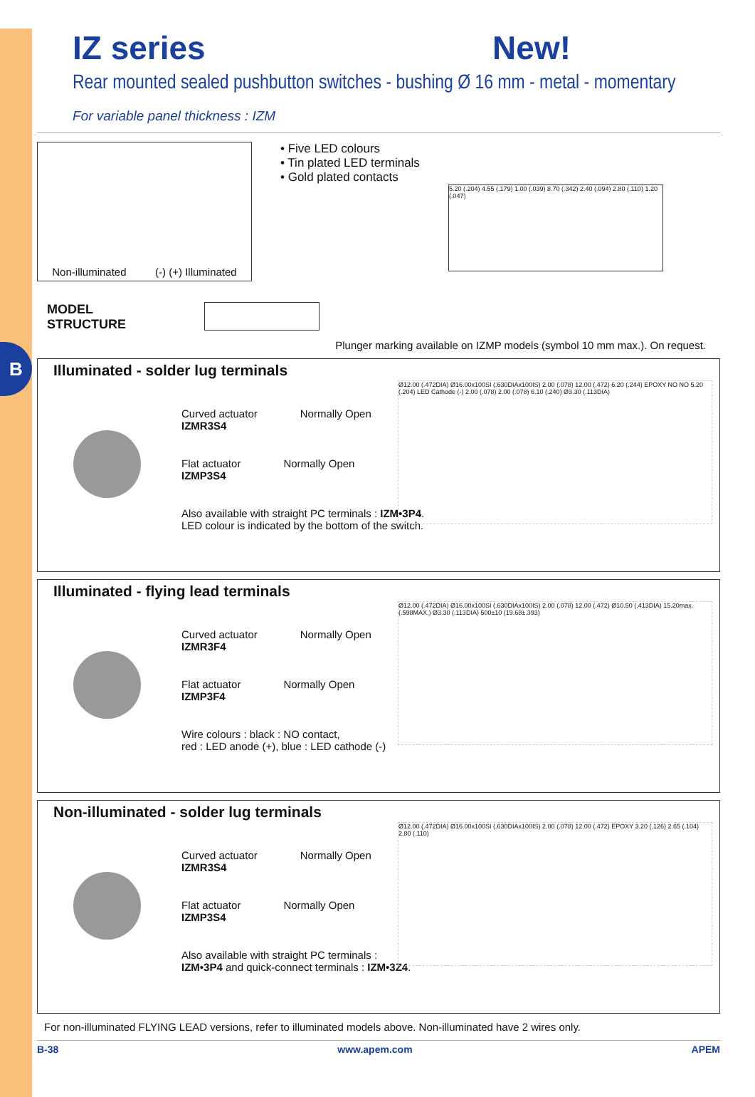B
IZ series New!
Rear mounted sealed pushbutton switches - bushing Ø 16 mm - metal - momentary
For variable panel thickness : IZM
Non-illuminated (-) (+) Illuminated
• Five LED colours
• Tin plated LED terminals
• Gold plated contacts
5.20 (.204) 4.55 (.179) 1.00 (.039) 8.70 (.342) 2.40 (.094) 2.80 (.110) 1.20 (.047)
MODEL
STRUCTURE
Plunger marking available on IZMP models (symbol 10 mm max.). On request.
Illuminated - solder lug terminals
Ø12.00 (.472DIA) Ø16.00x100SI (.630DIAx100IS) 2.00 (.078) 12.00 (.472) 6.20 (.244) EPOXY NO NO 5.20 (.204) LED Cathode (-) 2.00 (.078) 2.00 (.078) 6.10 (.240) Ø3.30 (.113DIA)
Curved actuator
IZMR3S4 Normally Open
Flat actuator
IZMP3S4 Normally Open
Also available with straight PC terminals : IZM•3P4.
LED colour is indicated by the bottom of the switch.
Illuminated - flying lead terminals
Ø12.00 (.472DIA) Ø16.00x100SI (.630DIAx100IS) 2.00 (.078) 12.00 (.472) Ø10.50 (.413DIA) 15.20max. (.598MAX.) Ø3.30 (.113DIA) 500±10 (19.68±.393)
Curved actuator
IZMR3F4 Normally Open
Flat actuator
IZMP3F4 Normally Open
Wire colours : black : NO contact,
red : LED anode (+), blue : LED cathode (-)
Non-illuminated - solder lug terminals
Ø12.00 (.472DIA) Ø16.00x100SI (.630DIAx100IS) 2.00 (.078) 12.00 (.472) EPOXY 3.20 (.126) 2.65 (.104) 2.80 (.110)
Curved actuator
IZMR3S4 Normally Open
Flat actuator
IZMP3S4 Normally Open
Also available with straight PC terminals :
IZM•3P4 and quick-connect terminals : IZM•3Z4.
For non-illuminated FLYING LEAD versions, refer to illuminated models above. Non-illuminated have 2 wires only.
B-38 www.apem.com APEM